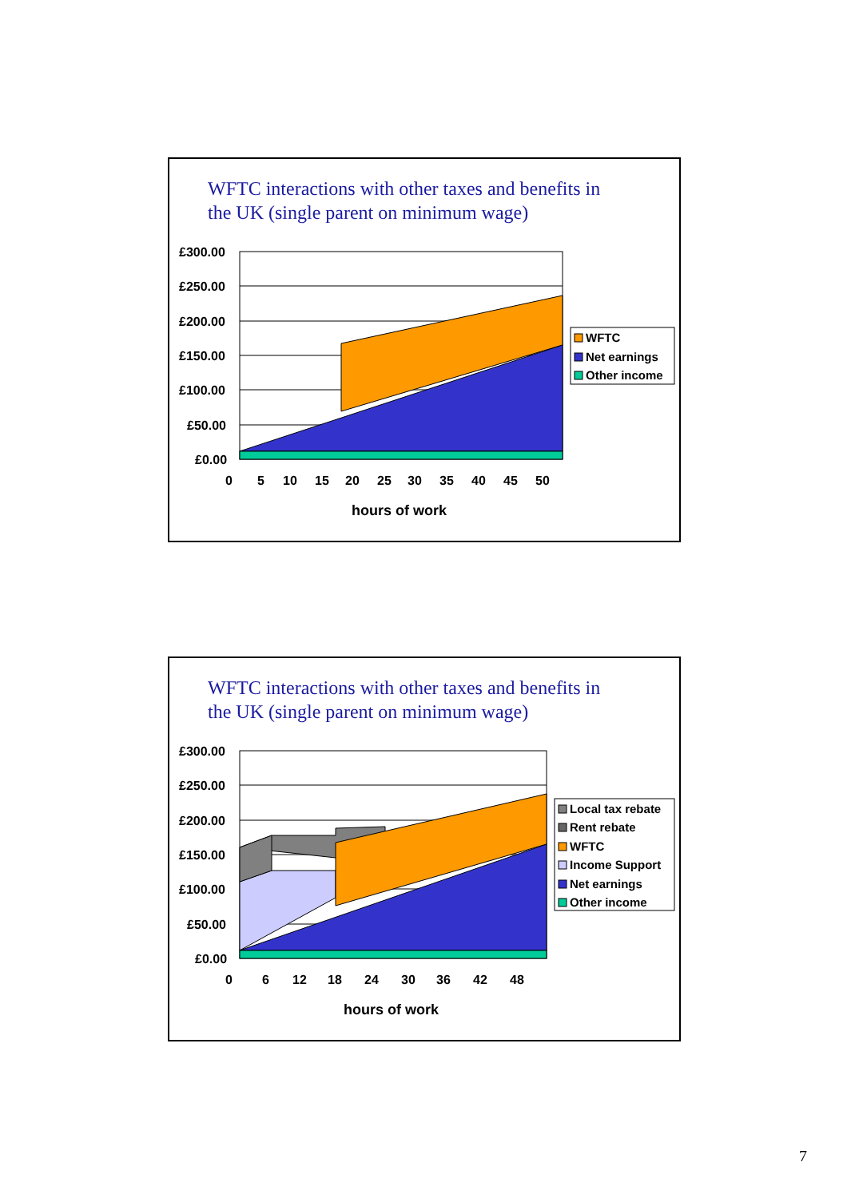WFTC interactions with other taxes and benefits in
the UK (single parent on minimum wage)
£300.00
£250.00
£200.00
£150.00
£100.00
£50.00
£0.00
0
5
10
15
20
25
30
35
40
45
50
hours of work
WFTC
Net earnings
Other income
WFTC interactions with other taxes and benefits in
the UK (single parent on minimum wage)
£300.00
£250.00
£200.00
£150.00
£100.00
£50.00
£0.00
0
6
12
18
24
30
36
42
48
hours of work
Local tax rebate
Rent rebate
WFTC
Income Support
Net earnings
Other income
7